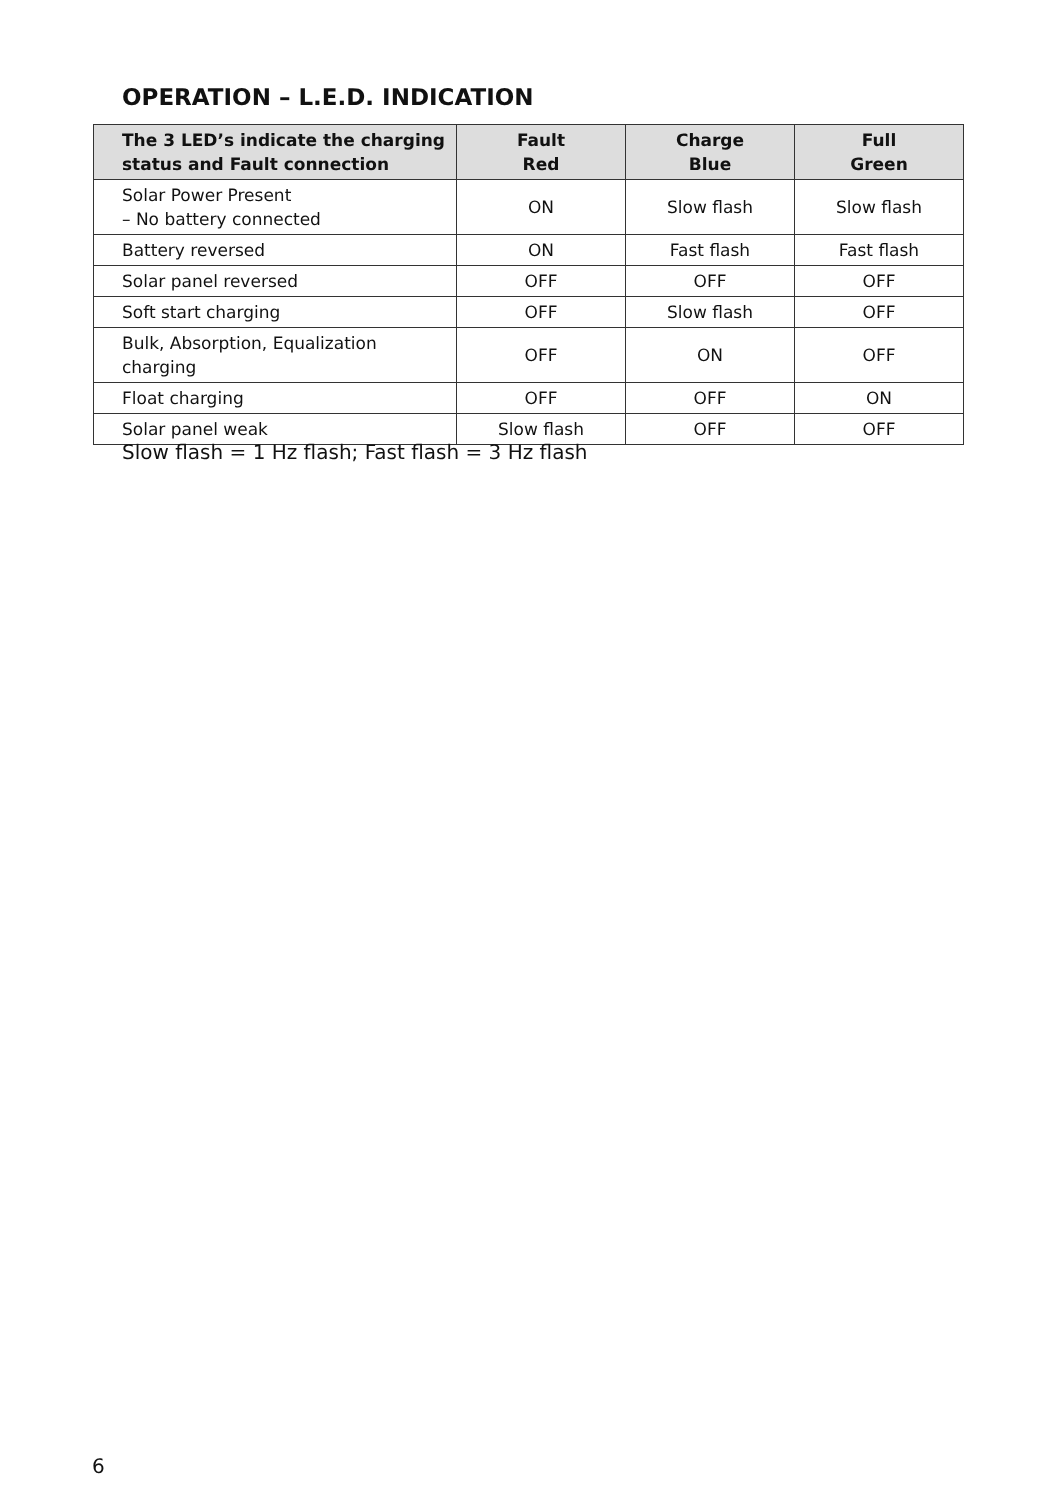OPERATION – L.E.D. INDICATION
| The 3 LED’s indicate the charging status and Fault connection | Fault Red | Charge Blue | Full Green |
| --- | --- | --- | --- |
| Solar Power Present – No battery connected | ON | Slow flash | Slow flash |
| Battery reversed | ON | Fast flash | Fast flash |
| Solar panel reversed | OFF | OFF | OFF |
| Soft start charging | OFF | Slow flash | OFF |
| Bulk, Absorption, Equalization charging | OFF | ON | OFF |
| Float charging | OFF | OFF | ON |
| Solar panel weak | Slow flash | OFF | OFF |
Slow flash = 1 Hz flash; Fast flash = 3 Hz flash
6